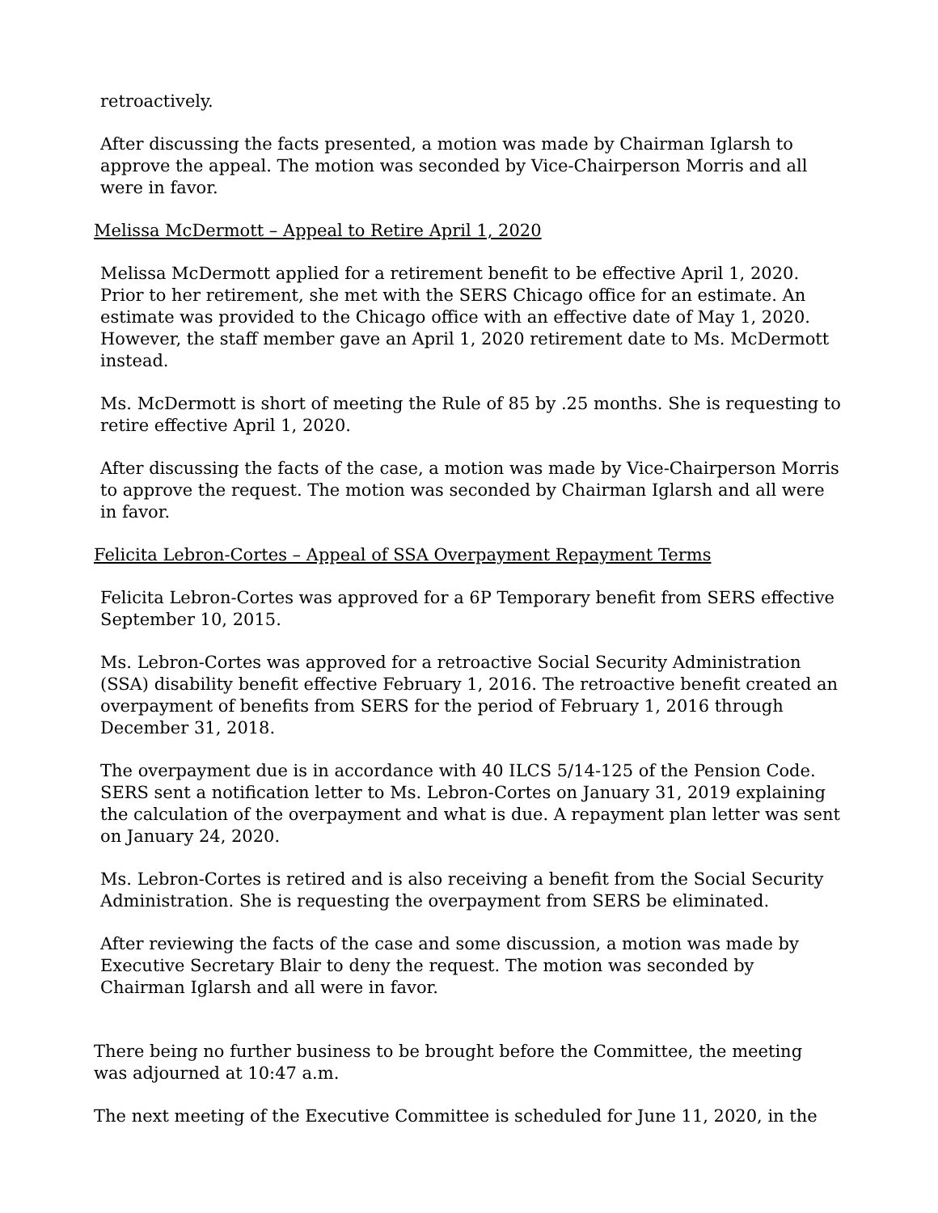retroactively.
After discussing the facts presented, a motion was made by Chairman Iglarsh to approve the appeal. The motion was seconded by Vice-Chairperson Morris and all were in favor.
Melissa McDermott – Appeal to Retire April 1, 2020
Melissa McDermott applied for a retirement benefit to be effective April 1, 2020. Prior to her retirement, she met with the SERS Chicago office for an estimate. An estimate was provided to the Chicago office with an effective date of May 1, 2020. However, the staff member gave an April 1, 2020 retirement date to Ms. McDermott instead.
Ms. McDermott is short of meeting the Rule of 85 by .25 months. She is requesting to retire effective April 1, 2020.
After discussing the facts of the case, a motion was made by Vice-Chairperson Morris to approve the request. The motion was seconded by Chairman Iglarsh and all were in favor.
Felicita Lebron-Cortes – Appeal of SSA Overpayment Repayment Terms
Felicita Lebron-Cortes was approved for a 6P Temporary benefit from SERS effective September 10, 2015.
Ms. Lebron-Cortes was approved for a retroactive Social Security Administration (SSA) disability benefit effective February 1, 2016. The retroactive benefit created an overpayment of benefits from SERS for the period of February 1, 2016 through December 31, 2018.
The overpayment due is in accordance with 40 ILCS 5/14-125 of the Pension Code. SERS sent a notification letter to Ms. Lebron-Cortes on January 31, 2019 explaining the calculation of the overpayment and what is due. A repayment plan letter was sent on January 24, 2020.
Ms. Lebron-Cortes is retired and is also receiving a benefit from the Social Security Administration. She is requesting the overpayment from SERS be eliminated.
After reviewing the facts of the case and some discussion, a motion was made by Executive Secretary Blair to deny the request. The motion was seconded by Chairman Iglarsh and all were in favor.
There being no further business to be brought before the Committee, the meeting was adjourned at 10:47 a.m.
The next meeting of the Executive Committee is scheduled for June 11, 2020, in the